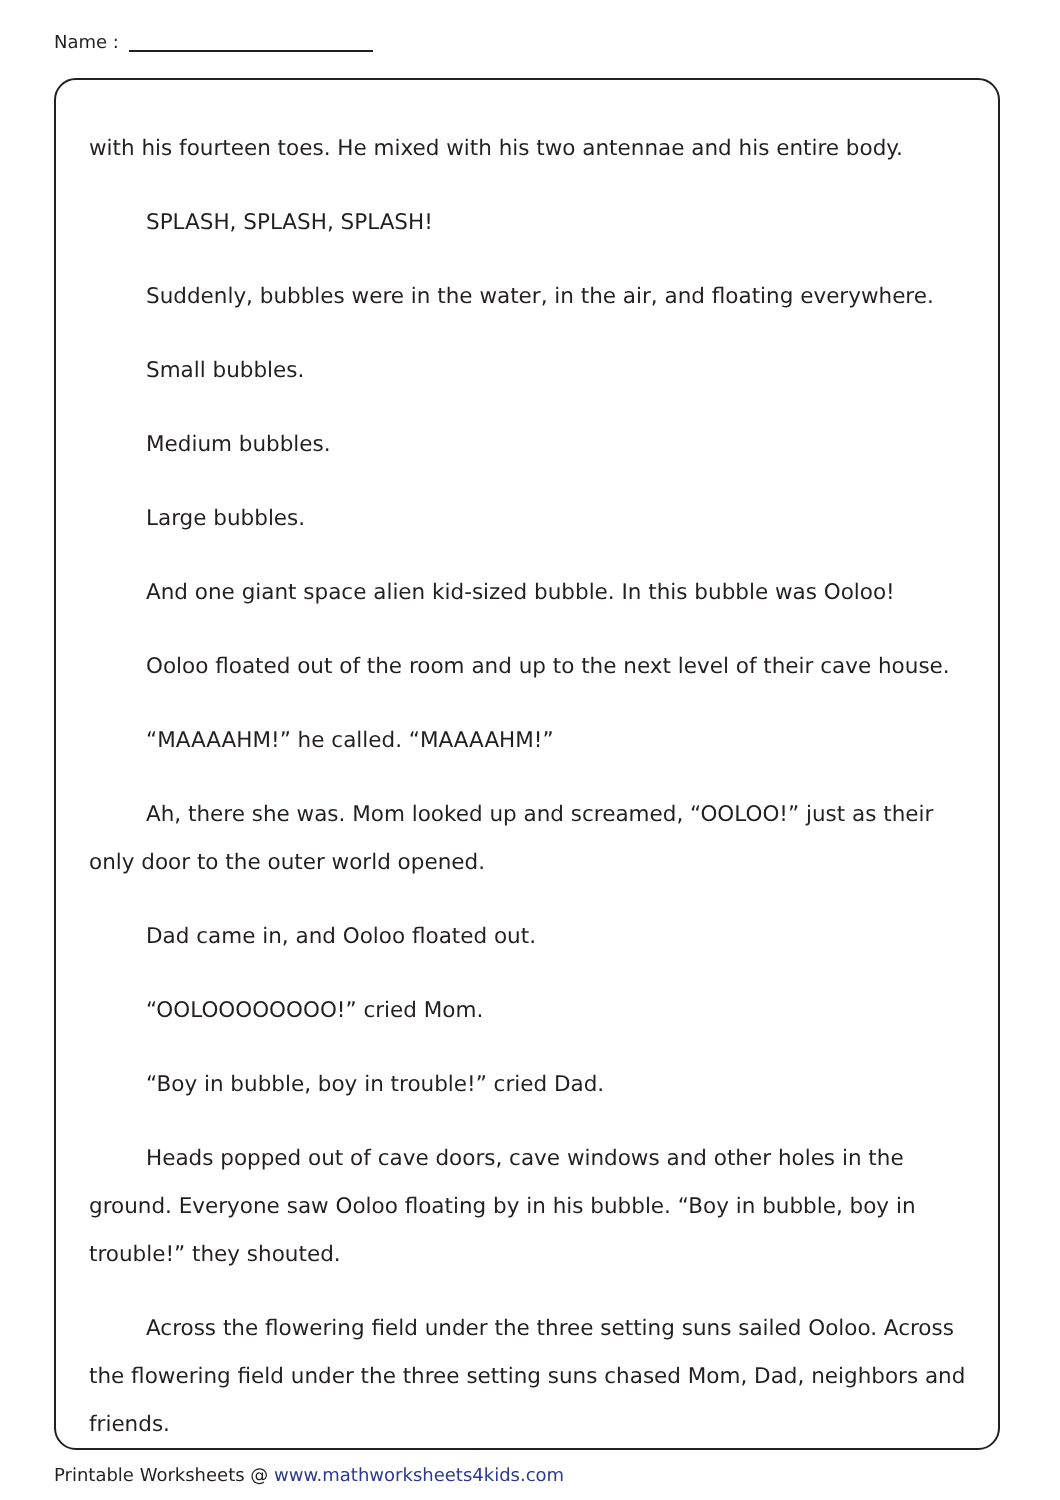Name :
with his fourteen toes. He mixed with his two antennae and his entire body.
SPLASH, SPLASH, SPLASH!
Suddenly, bubbles were in the water, in the air, and floating everywhere.
Small bubbles.
Medium bubbles.
Large bubbles.
And one giant space alien kid-sized bubble. In this bubble was Ooloo!
Ooloo floated out of the room and up to the next level of their cave house.
“MAAAAHM!” he called. “MAAAAHM!”
Ah, there she was. Mom looked up and screamed, “OOLOO!” just as their only door to the outer world opened.
Dad came in, and Ooloo floated out.
“OOLOOOOOOOO!” cried Mom.
“Boy in bubble, boy in trouble!” cried Dad.
Heads popped out of cave doors, cave windows and other holes in the ground. Everyone saw Ooloo floating by in his bubble. “Boy in bubble, boy in trouble!” they shouted.
Across the flowering field under the three setting suns sailed Ooloo. Across the flowering field under the three setting suns chased Mom, Dad, neighbors and friends.
Printable Worksheets @ www.mathworksheets4kids.com